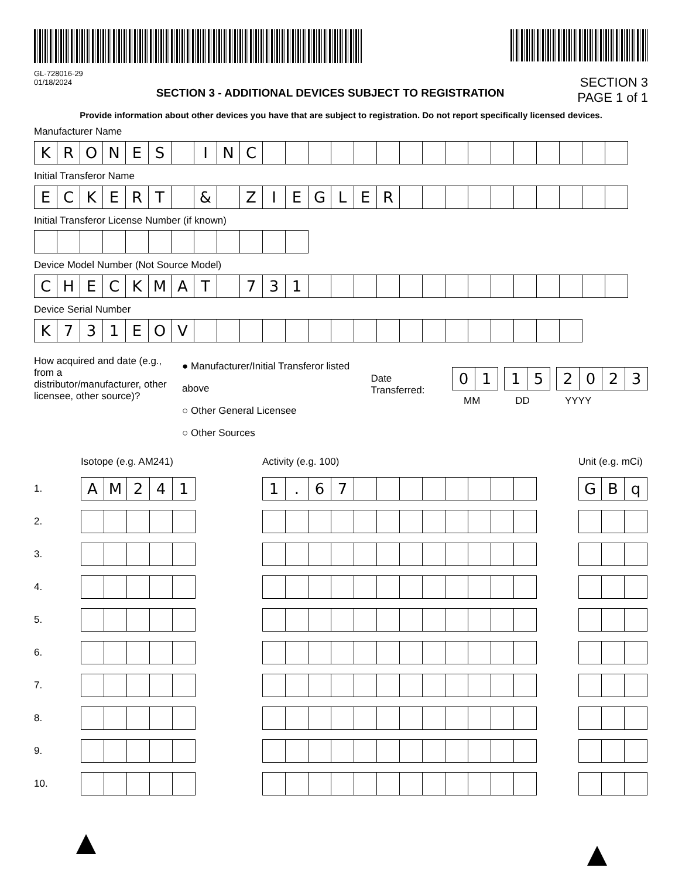GL-728016-29
01/18/2024
SECTION 3 - ADDITIONAL DEVICES SUBJECT TO REGISTRATION
SECTION 3
PAGE 1 of 1
Provide information about other devices you have that are subject to registration. Do not report specifically licensed devices.
Manufacturer Name
KRONES INC
Initial Transferor Name
ECKERT & ZIEGLER
Initial Transferor License Number (if known)
Device Model Number (Not Source Model)
CHECKMAT 731
Device Serial Number
K 731 EOV
How acquired and date (e.g., from a distributor/manufacturer, other licensee, other source)?
● Manufacturer/Initial Transferor listed above
○ Other General Licensee
○ Other Sources
Date Transferred:
01 15 2023
MM DD YYYY
| | Isotope (e.g. AM241) | Activity (e.g. 100) | Unit (e.g. mCi) |
| 1. | A M 2 4 1 | 1 . 6 7 | G B q |
| 2. | | | |
| 3. | | | |
| 4. | | | |
| 5. | | | |
| 6. | | | |
| 7. | | | |
| 8. | | | |
| 9. | | | |
| 10. | | | |